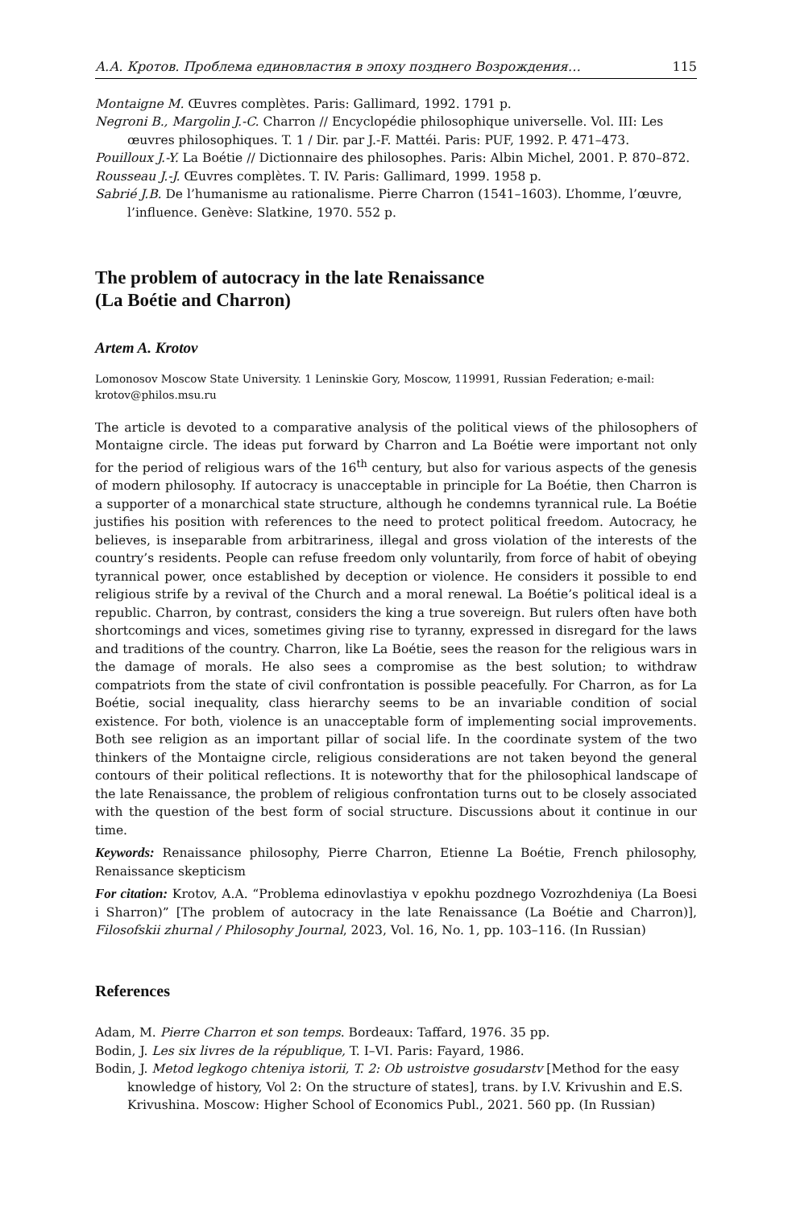А.А. Кротов. Проблема единовластия в эпоху позднего Возрождения… 115
Montaigne M. Œuvres complètes. Paris: Gallimard, 1992. 1791 p.
Negroni B., Margolin J.-C. Charron // Encyclopédie philosophique universelle. Vol. III: Les œuvres philosophiques. T. 1 / Dir. par J.-F. Mattéi. Paris: PUF, 1992. P. 471–473.
Pouilloux J.-Y. La Boétie // Dictionnaire des philosophes. Paris: Albin Michel, 2001. P. 870–872.
Rousseau J.-J. Œuvres complètes. T. IV. Paris: Gallimard, 1999. 1958 p.
Sabrié J.B. De l’humanisme au rationalisme. Pierre Charron (1541–1603). L’homme, l’œuvre, l’influence. Genève: Slatkine, 1970. 552 p.
The problem of autocracy in the late Renaissance
(La Boétie and Charron)
Artem A. Krotov
Lomonosov Moscow State University. 1 Leninskie Gory, Moscow, 119991, Russian Federation; e-mail: krotov@philos.msu.ru
The article is devoted to a comparative analysis of the political views of the philosophers of Montaigne circle. The ideas put forward by Charron and La Boétie were important not only for the period of religious wars of the 16<sup>th</sup> century, but also for various aspects of the genesis of modern philosophy. If autocracy is unacceptable in principle for La Boétie, then Charron is a supporter of a monarchical state structure, although he condemns tyrannical rule. La Boétie justifies his position with references to the need to protect political freedom. Autocracy, he believes, is inseparable from arbitrariness, illegal and gross violation of the interests of the country’s residents. People can refuse freedom only voluntarily, from force of habit of obeying tyrannical power, once established by deception or violence. He considers it possible to end religious strife by a revival of the Church and a moral renewal. La Boétie’s political ideal is a republic. Charron, by contrast, considers the king a true sovereign. But rulers often have both shortcomings and vices, sometimes giving rise to tyranny, expressed in disregard for the laws and traditions of the country. Charron, like La Boétie, sees the reason for the religious wars in the damage of morals. He also sees a compromise as the best solution; to withdraw compatriots from the state of civil confrontation is possible peacefully. For Charron, as for La Boétie, social inequality, class hierarchy seems to be an invariable condition of social existence. For both, violence is an unacceptable form of implementing social improvements. Both see religion as an important pillar of social life. In the coordinate system of the two thinkers of the Montaigne circle, religious considerations are not taken beyond the general contours of their political reflections. It is noteworthy that for the philosophical landscape of the late Renaissance, the problem of religious confrontation turns out to be closely associated with the question of the best form of social structure. Discussions about it continue in our time.
Keywords: Renaissance philosophy, Pierre Charron, Etienne La Boétie, French philosophy, Renaissance skepticism
For citation: Krotov, A.A. “Problema edinovlastiya v epokhu pozdnego Vozrozhdeniya (La Boesi i Sharron)” [The problem of autocracy in the late Renaissance (La Boétie and Charron)], Filosofskii zhurnal / Philosophy Journal, 2023, Vol. 16, No. 1, pp. 103–116. (In Russian)
References
Adam, M. Pierre Charron et son temps. Bordeaux: Taffard, 1976. 35 pp.
Bodin, J. Les six livres de la république, T. I–VI. Paris: Fayard, 1986.
Bodin, J. Metod legkogo chteniya istorii, T. 2: Ob ustroistve gosudarstv [Method for the easy knowledge of history, Vol 2: On the structure of states], trans. by I.V. Krivushin and E.S. Krivushina. Moscow: Higher School of Economics Publ., 2021. 560 pp. (In Russian)